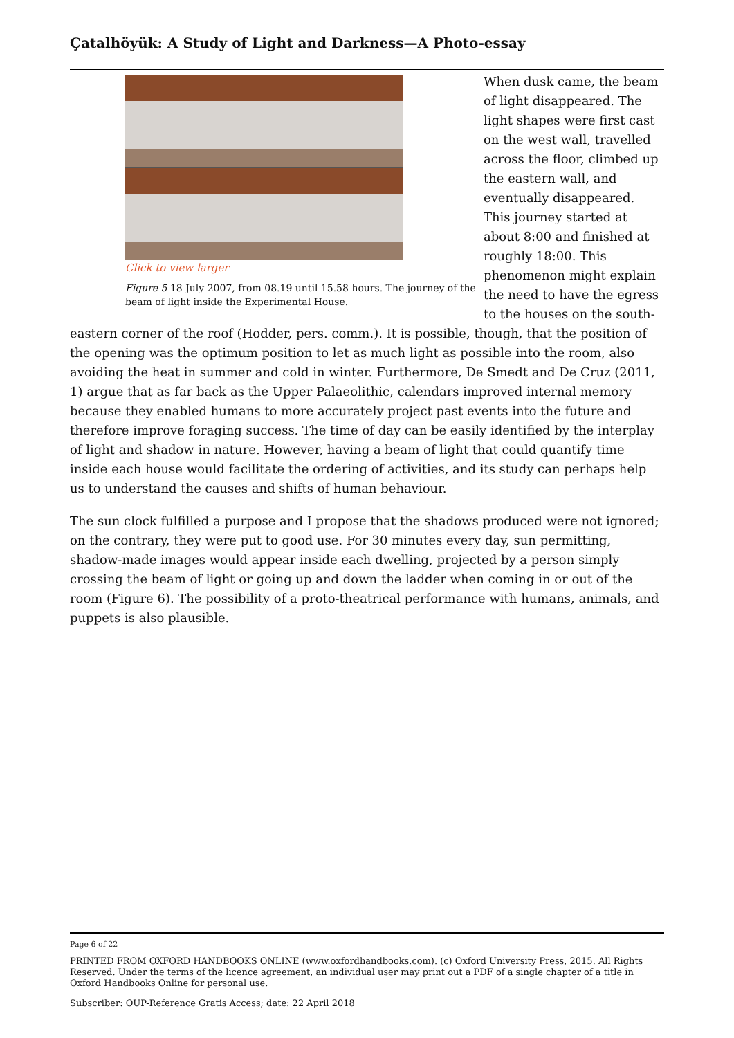Çatalhöyük: A Study of Light and Darkness—A Photo-essay
Click to view larger
Figure 5 18 July 2007, from 08.19 until 15.58 hours. The journey of the beam of light inside the Experimental House.
When dusk came, the beam of light disappeared. The light shapes were first cast on the west wall, travelled across the floor, climbed up the eastern wall, and eventually disappeared. This journey started at about 8:00 and finished at roughly 18:00. This phenomenon might explain the need to have the egress to the houses on the south-eastern corner of the roof (Hodder, pers. comm.). It is possible, though, that the position of the opening was the optimum position to let as much light as possible into the room, also avoiding the heat in summer and cold in winter. Furthermore, De Smedt and De Cruz (2011, 1) argue that as far back as the Upper Palaeolithic, calendars improved internal memory because they enabled humans to more accurately project past events into the future and therefore improve foraging success. The time of day can be easily identified by the interplay of light and shadow in nature. However, having a beam of light that could quantify time inside each house would facilitate the ordering of activities, and its study can perhaps help us to understand the causes and shifts of human behaviour.
The sun clock fulfilled a purpose and I propose that the shadows produced were not ignored; on the contrary, they were put to good use. For 30 minutes every day, sun permitting, shadow-made images would appear inside each dwelling, projected by a person simply crossing the beam of light or going up and down the ladder when coming in or out of the room (Figure 6). The possibility of a proto-theatrical performance with humans, animals, and puppets is also plausible.
Page 6 of 22
PRINTED FROM OXFORD HANDBOOKS ONLINE (www.oxfordhandbooks.com). (c) Oxford University Press, 2015. All Rights Reserved. Under the terms of the licence agreement, an individual user may print out a PDF of a single chapter of a title in Oxford Handbooks Online for personal use.
Subscriber: OUP-Reference Gratis Access; date: 22 April 2018